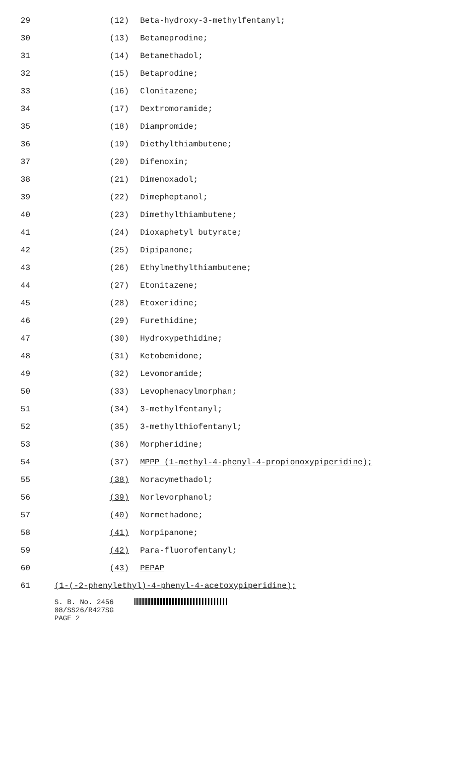29 (12) Beta-hydroxy-3-methylfentanyl;
30 (13) Betameprodine;
31 (14) Betamethadol;
32 (15) Betaprodine;
33 (16) Clonitazene;
34 (17) Dextromoramide;
35 (18) Diampromide;
36 (19) Diethylthiambutene;
37 (20) Difenoxin;
38 (21) Dimenoxadol;
39 (22) Dimepheptanol;
40 (23) Dimethylthiambutene;
41 (24) Dioxaphetyl butyrate;
42 (25) Dipipanone;
43 (26) Ethylmethylthiambutene;
44 (27) Etonitazene;
45 (28) Etoxeridine;
46 (29) Furethidine;
47 (30) Hydroxypethidine;
48 (31) Ketobemidone;
49 (32) Levomoramide;
50 (33) Levophenacylmorphan;
51 (34) 3-methylfentanyl;
52 (35) 3-methylthiofentanyl;
53 (36) Morpheridine;
54 (37) MPPP (1-methyl-4-phenyl-4-propionoxypiperidine);
55 (38) Noracymethadol;
56 (39) Norlevorphanol;
57 (40) Normethadone;
58 (41) Norpipanone;
59 (42) Para-fluorofentanyl;
60 (43) PEPAP
61 (1-(-2-phenylethyl)-4-phenyl-4-acetoxypiperidine);
S. B. No. 2456
08/SS26/R427SG
PAGE 2